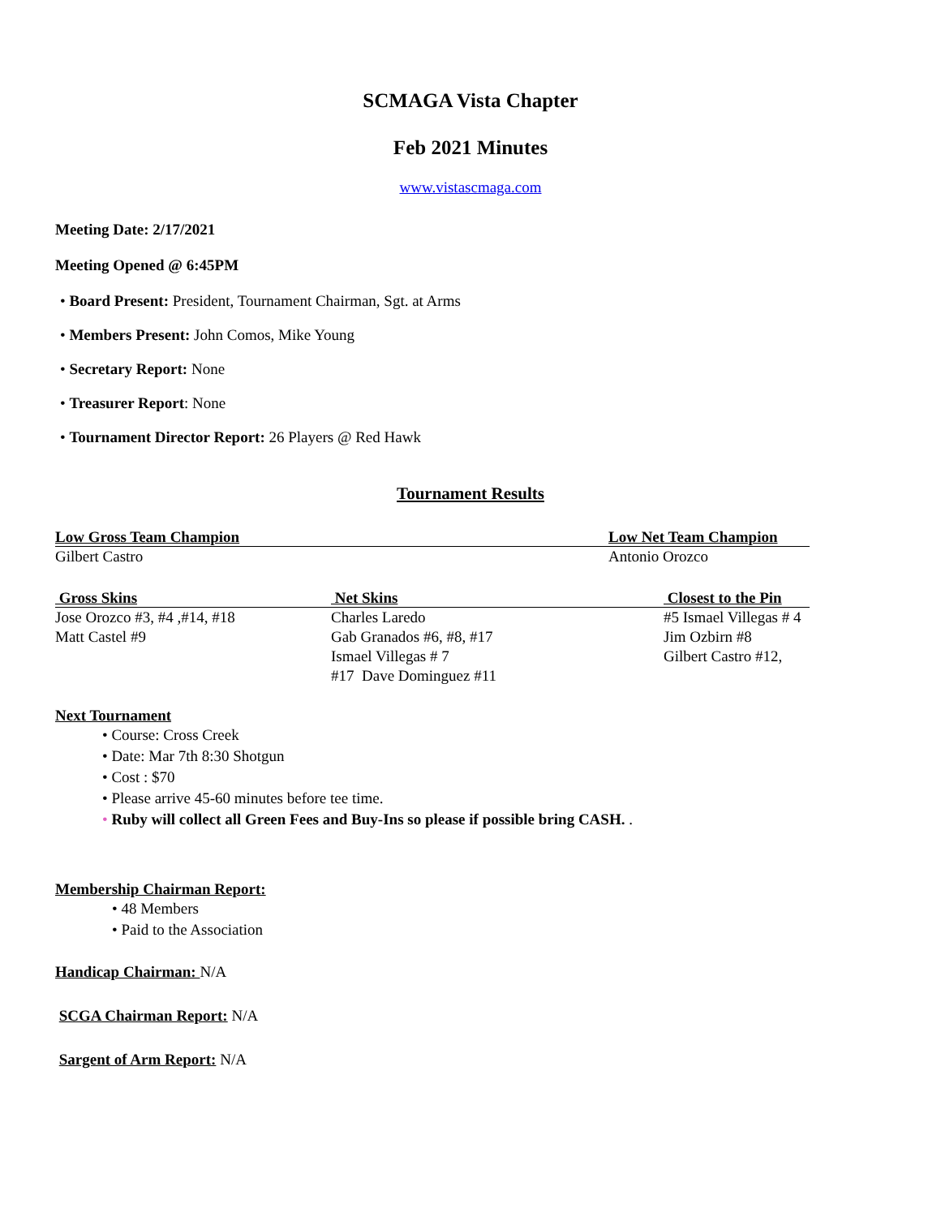SCMAGA Vista Chapter
Feb 2021 Minutes
www.vistascmaga.com
Meeting Date: 2/17/2021
Meeting Opened @ 6:45PM
• Board Present: President, Tournament Chairman, Sgt. at Arms
• Members Present: John Comos, Mike Young
• Secretary Report: None
• Treasurer Report: None
• Tournament Director Report: 26 Players @ Red Hawk
Tournament Results
| Low Gross Team Champion | Low Net Team Champion |
| --- | --- |
| Gilbert Castro | Antonio Orozco |
| Gross Skins | Net Skins | Closest to the Pin |
| --- | --- | --- |
| Jose Orozco #3, #4 ,#14, #18 | Charles Laredo | #5 Ismael Villegas # 4 |
| Matt Castel #9 | Gab Granados #6, #8, #17 | Jim Ozbirn #8 |
| | Ismael Villegas # 7 | Gilbert Castro #12, |
| | #17 Dave Dominguez #11 | |
Next Tournament
• Course: Cross Creek
• Date: Mar 7th 8:30 Shotgun
• Cost : $70
• Please arrive 45-60 minutes before tee time.
• Ruby will collect all Green Fees and Buy-Ins so please if possible bring CASH. .
Membership Chairman Report:
• 48 Members
• Paid to the Association
Handicap Chairman: N/A
SCGA Chairman Report: N/A
Sargent of Arm Report: N/A